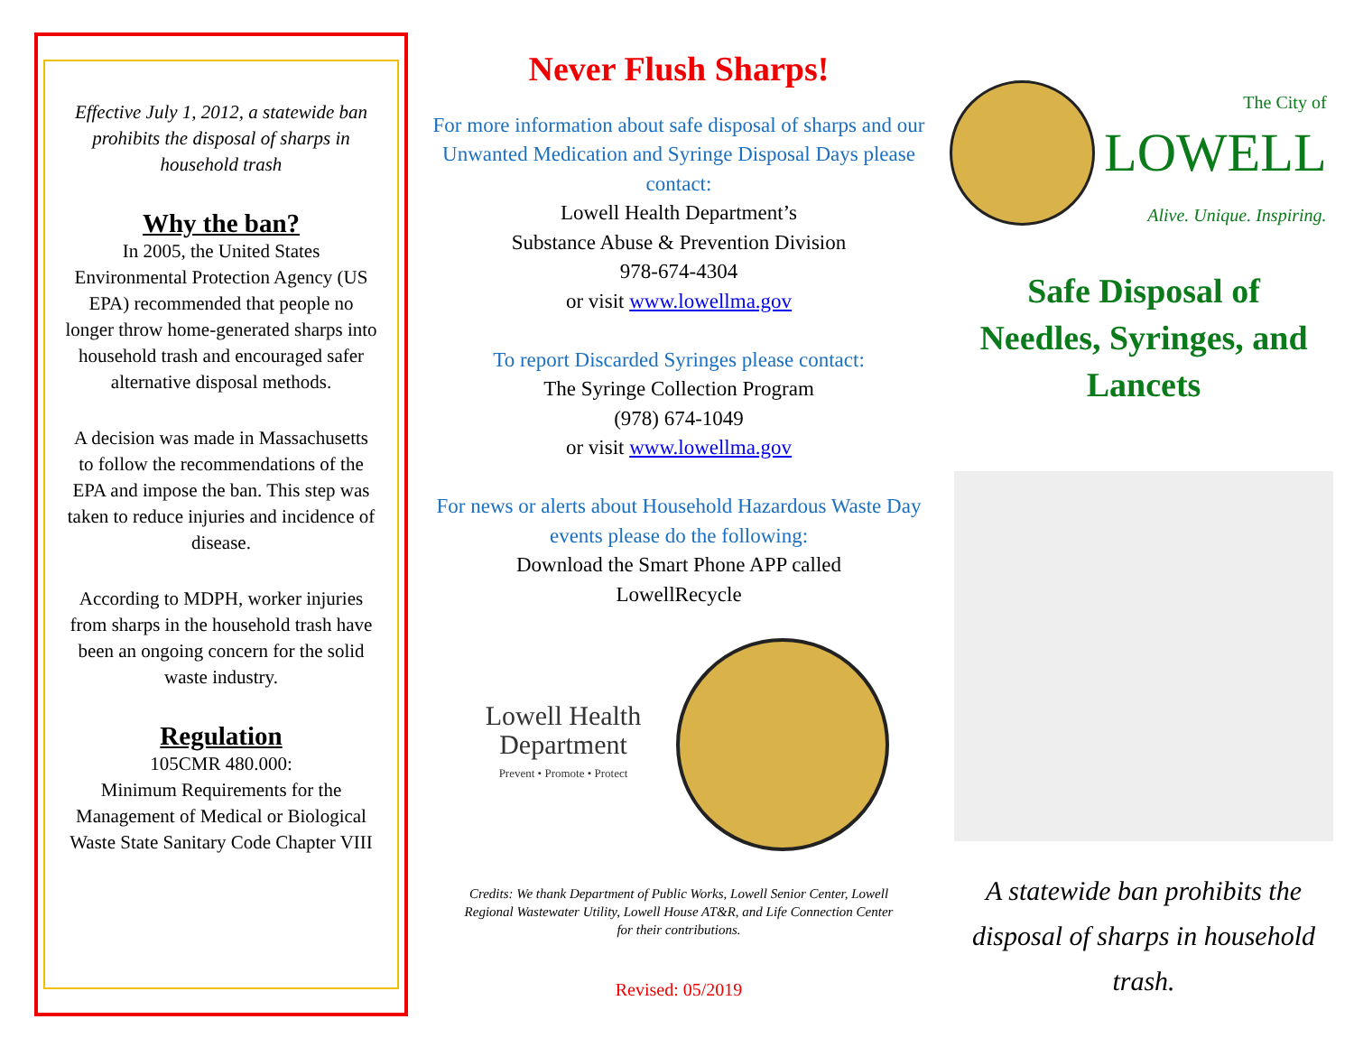Effective July 1, 2012, a statewide ban prohibits the disposal of sharps in household trash
Why the ban?
In 2005, the United States Environmental Protection Agency (US EPA) recommended that people no longer throw home-generated sharps into household trash and encouraged safer alternative disposal methods.
A decision was made in Massachusetts to follow the recommendations of the EPA and impose the ban. This step was taken to reduce injuries and incidence of disease.
According to MDPH, worker injuries from sharps in the household trash have been an ongoing concern for the solid waste industry.
Regulation
105CMR 480.000:
Minimum Requirements for the Management of Medical or Biological Waste State Sanitary Code Chapter VIII
Never Flush Sharps!
For more information about safe disposal of sharps and our Unwanted Medication and Syringe Disposal Days please contact:
Lowell Health Department’s
Substance Abuse & Prevention Division
978-674-4304
or visit www.lowellma.gov
To report Discarded Syringes please contact:
The Syringe Collection Program
(978) 674-1049
or visit www.lowellma.gov
For news or alerts about Household Hazardous Waste Day events please do the following:
Download the Smart Phone APP called
LowellRecycle
Lowell Health Department
Prevent • Promote • Protect
Credits: We thank Department of Public Works, Lowell Senior Center, Lowell Regional Wastewater Utility, Lowell House AT&R, and Life Connection Center for their contributions.
Revised: 05/2019
The City of
LOWELL
Alive. Unique. Inspiring.
Safe Disposal of
Needles, Syringes, and
Lancets
A statewide ban prohibits the disposal of sharps in household trash.